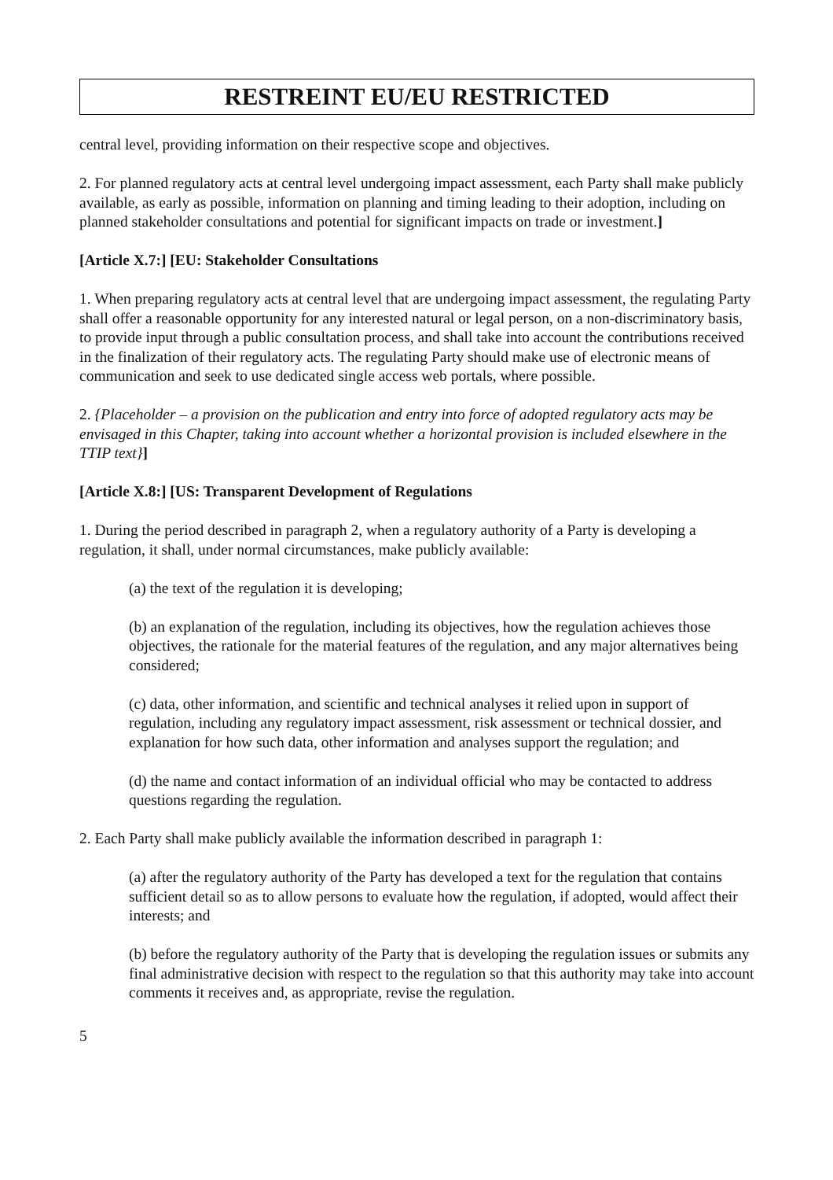RESTREINT EU/EU RESTRICTED
central level, providing information on their respective scope and objectives.
2. For planned regulatory acts at central level undergoing impact assessment, each Party shall make publicly available, as early as possible, information on planning and timing leading to their adoption, including on planned stakeholder consultations and potential for significant impacts on trade or investment.]
[Article X.7:] [EU: Stakeholder Consultations
1. When preparing regulatory acts at central level that are undergoing impact assessment, the regulating Party shall offer a reasonable opportunity for any interested natural or legal person, on a non-discriminatory basis, to provide input through a public consultation process, and shall take into account the contributions received in the finalization of their regulatory acts. The regulating Party should make use of electronic means of communication and seek to use dedicated single access web portals, where possible.
2. {Placeholder – a provision on the publication and entry into force of adopted regulatory acts may be envisaged in this Chapter, taking into account whether a horizontal provision is included elsewhere in the TTIP text}]
[Article X.8:] [US: Transparent Development of Regulations
1. During the period described in paragraph 2, when a regulatory authority of a Party is developing a regulation, it shall, under normal circumstances, make publicly available:
(a) the text of the regulation it is developing;
(b) an explanation of the regulation, including its objectives, how the regulation achieves those objectives, the rationale for the material features of the regulation, and any major alternatives being considered;
(c) data, other information, and scientific and technical analyses it relied upon in support of regulation, including any regulatory impact assessment, risk assessment or technical dossier, and explanation for how such data, other information and analyses support the regulation; and
(d) the name and contact information of an individual official who may be contacted to address questions regarding the regulation.
2. Each Party shall make publicly available the information described in paragraph 1:
(a) after the regulatory authority of the Party has developed a text for the regulation that contains sufficient detail so as to allow persons to evaluate how the regulation, if adopted, would affect their interests; and
(b) before the regulatory authority of the Party that is developing the regulation issues or submits any final administrative decision with respect to the regulation so that this authority may take into account comments it receives and, as appropriate, revise the regulation.
5